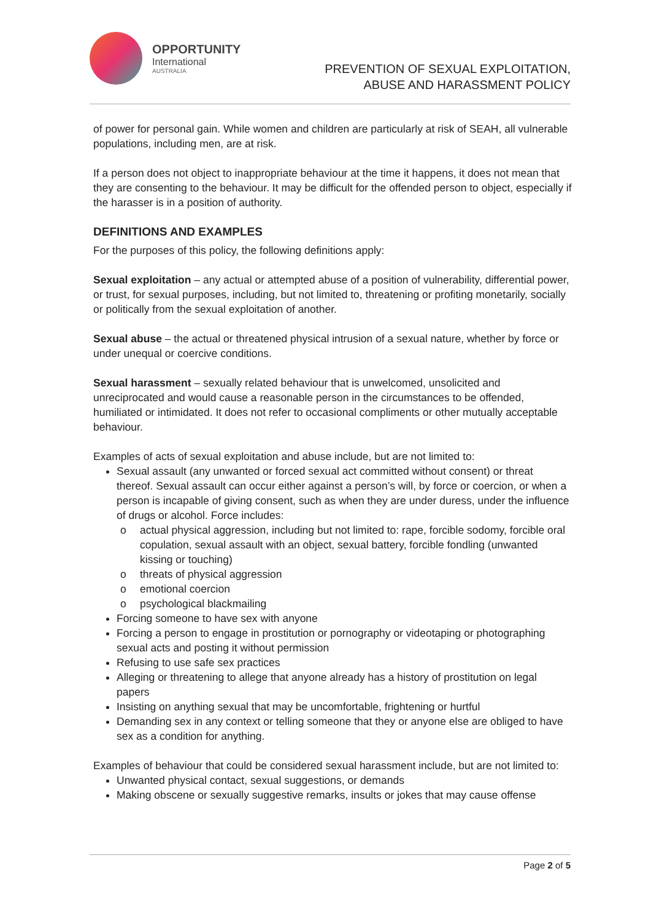OPPORTUNITY
International
AUSTRALIA
PREVENTION OF SEXUAL EXPLOITATION,
ABUSE AND HARASSMENT POLICY
of power for personal gain. While women and children are particularly at risk of SEAH, all vulnerable populations, including men, are at risk.
If a person does not object to inappropriate behaviour at the time it happens, it does not mean that they are consenting to the behaviour. It may be difficult for the offended person to object, especially if the harasser is in a position of authority.
DEFINITIONS AND EXAMPLES
For the purposes of this policy, the following definitions apply:
Sexual exploitation – any actual or attempted abuse of a position of vulnerability, differential power, or trust, for sexual purposes, including, but not limited to, threatening or profiting monetarily, socially or politically from the sexual exploitation of another.
Sexual abuse – the actual or threatened physical intrusion of a sexual nature, whether by force or under unequal or coercive conditions.
Sexual harassment – sexually related behaviour that is unwelcomed, unsolicited and unreciprocated and would cause a reasonable person in the circumstances to be offended, humiliated or intimidated. It does not refer to occasional compliments or other mutually acceptable behaviour.
Examples of acts of sexual exploitation and abuse include, but are not limited to:
Sexual assault (any unwanted or forced sexual act committed without consent) or threat thereof. Sexual assault can occur either against a person’s will, by force or coercion, or when a person is incapable of giving consent, such as when they are under duress, under the influence of drugs or alcohol. Force includes:
o actual physical aggression, including but not limited to: rape, forcible sodomy, forcible oral copulation, sexual assault with an object, sexual battery, forcible fondling (unwanted kissing or touching)
o threats of physical aggression
o emotional coercion
o psychological blackmailing
Forcing someone to have sex with anyone
Forcing a person to engage in prostitution or pornography or videotaping or photographing sexual acts and posting it without permission
Refusing to use safe sex practices
Alleging or threatening to allege that anyone already has a history of prostitution on legal papers
Insisting on anything sexual that may be uncomfortable, frightening or hurtful
Demanding sex in any context or telling someone that they or anyone else are obliged to have sex as a condition for anything.
Examples of behaviour that could be considered sexual harassment include, but are not limited to:
Unwanted physical contact, sexual suggestions, or demands
Making obscene or sexually suggestive remarks, insults or jokes that may cause offense
Page 2 of 5